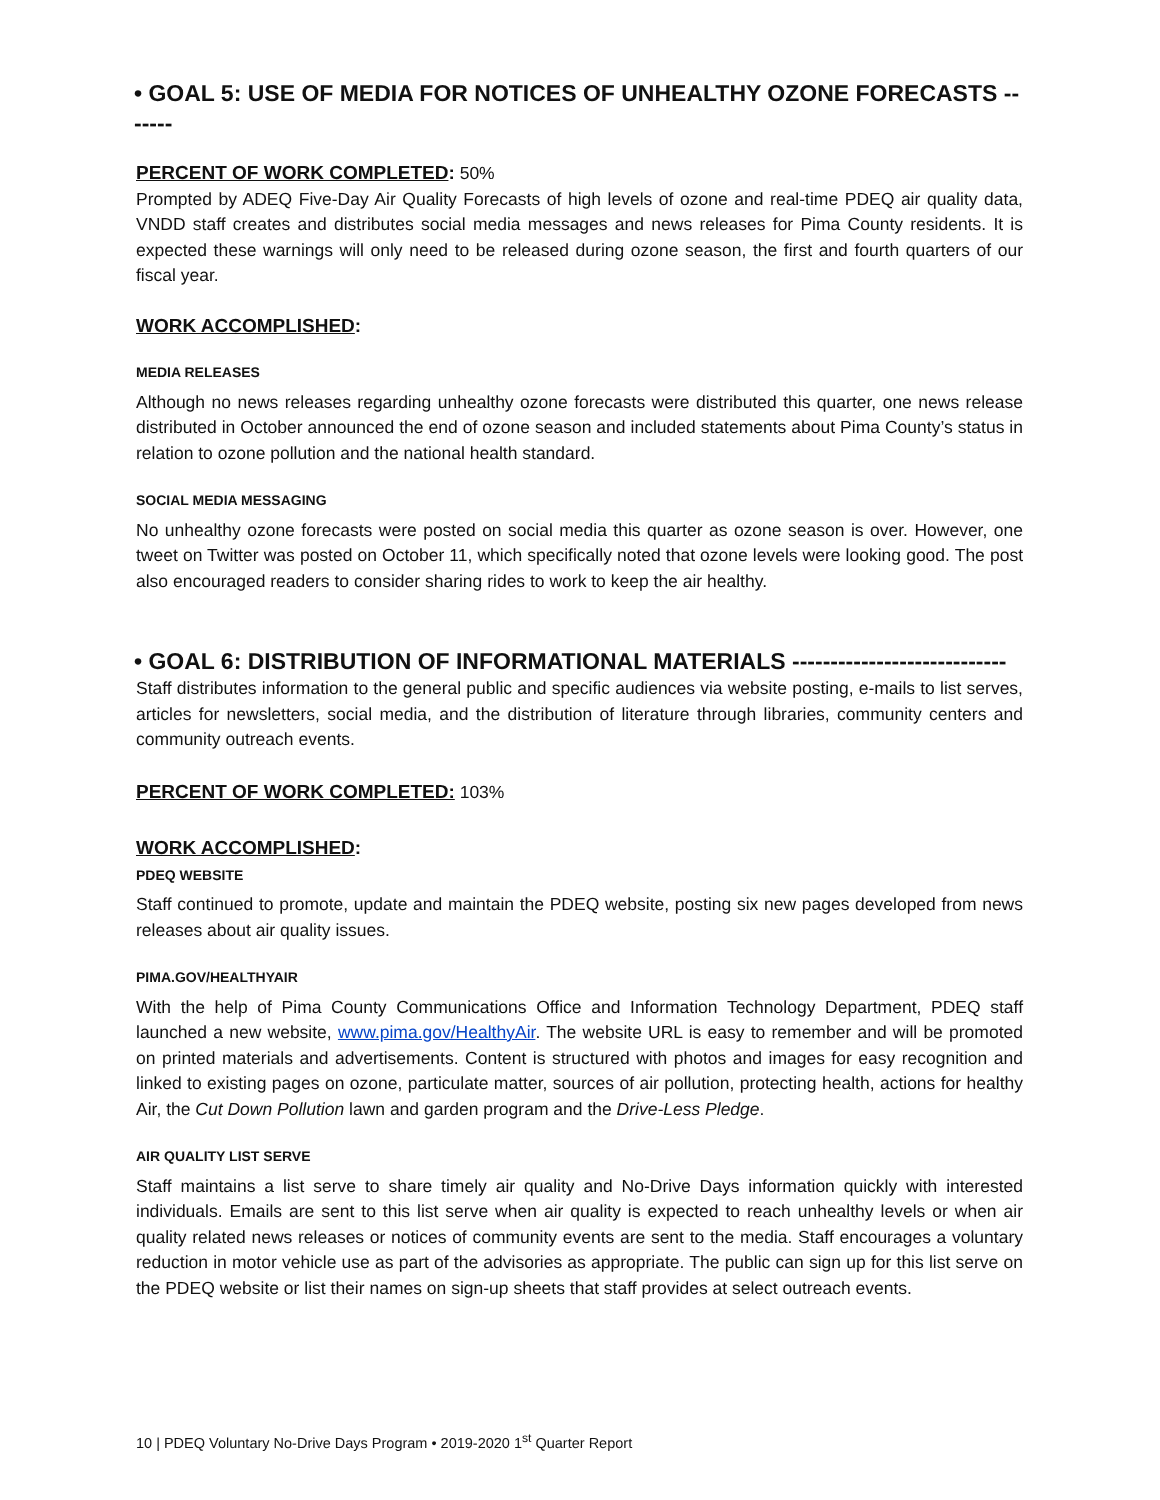• GOAL 5: USE OF MEDIA FOR NOTICES OF UNHEALTHY OZONE FORECASTS -------
PERCENT OF WORK COMPLETED: 50%
Prompted by ADEQ Five-Day Air Quality Forecasts of high levels of ozone and real-time PDEQ air quality data, VNDD staff creates and distributes social media messages and news releases for Pima County residents. It is expected these warnings will only need to be released during ozone season, the first and fourth quarters of our fiscal year.
WORK ACCOMPLISHED:
MEDIA RELEASES
Although no news releases regarding unhealthy ozone forecasts were distributed this quarter, one news release distributed in October announced the end of ozone season and included statements about Pima County’s status in relation to ozone pollution and the national health standard.
SOCIAL MEDIA MESSAGING
No unhealthy ozone forecasts were posted on social media this quarter as ozone season is over. However, one tweet on Twitter was posted on October 11, which specifically noted that ozone levels were looking good. The post also encouraged readers to consider sharing rides to work to keep the air healthy.
• GOAL 6: DISTRIBUTION OF INFORMATIONAL MATERIALS ----------------------------
Staff distributes information to the general public and specific audiences via website posting, e-mails to list serves, articles for newsletters, social media, and the distribution of literature through libraries, community centers and community outreach events.
PERCENT OF WORK COMPLETED: 103%
WORK ACCOMPLISHED:
PDEQ WEBSITE
Staff continued to promote, update and maintain the PDEQ website, posting six new pages developed from news releases about air quality issues.
PIMA.GOV/HEALTHYAIR
With the help of Pima County Communications Office and Information Technology Department, PDEQ staff launched a new website, www.pima.gov/HealthyAir. The website URL is easy to remember and will be promoted on printed materials and advertisements. Content is structured with photos and images for easy recognition and linked to existing pages on ozone, particulate matter, sources of air pollution, protecting health, actions for healthy Air, the Cut Down Pollution lawn and garden program and the Drive-Less Pledge.
AIR QUALITY LIST SERVE
Staff maintains a list serve to share timely air quality and No-Drive Days information quickly with interested individuals. Emails are sent to this list serve when air quality is expected to reach unhealthy levels or when air quality related news releases or notices of community events are sent to the media. Staff encourages a voluntary reduction in motor vehicle use as part of the advisories as appropriate. The public can sign up for this list serve on the PDEQ website or list their names on sign-up sheets that staff provides at select outreach events.
10 | PDEQ Voluntary No-Drive Days Program • 2019-2020 1<sup>st</sup> Quarter Report